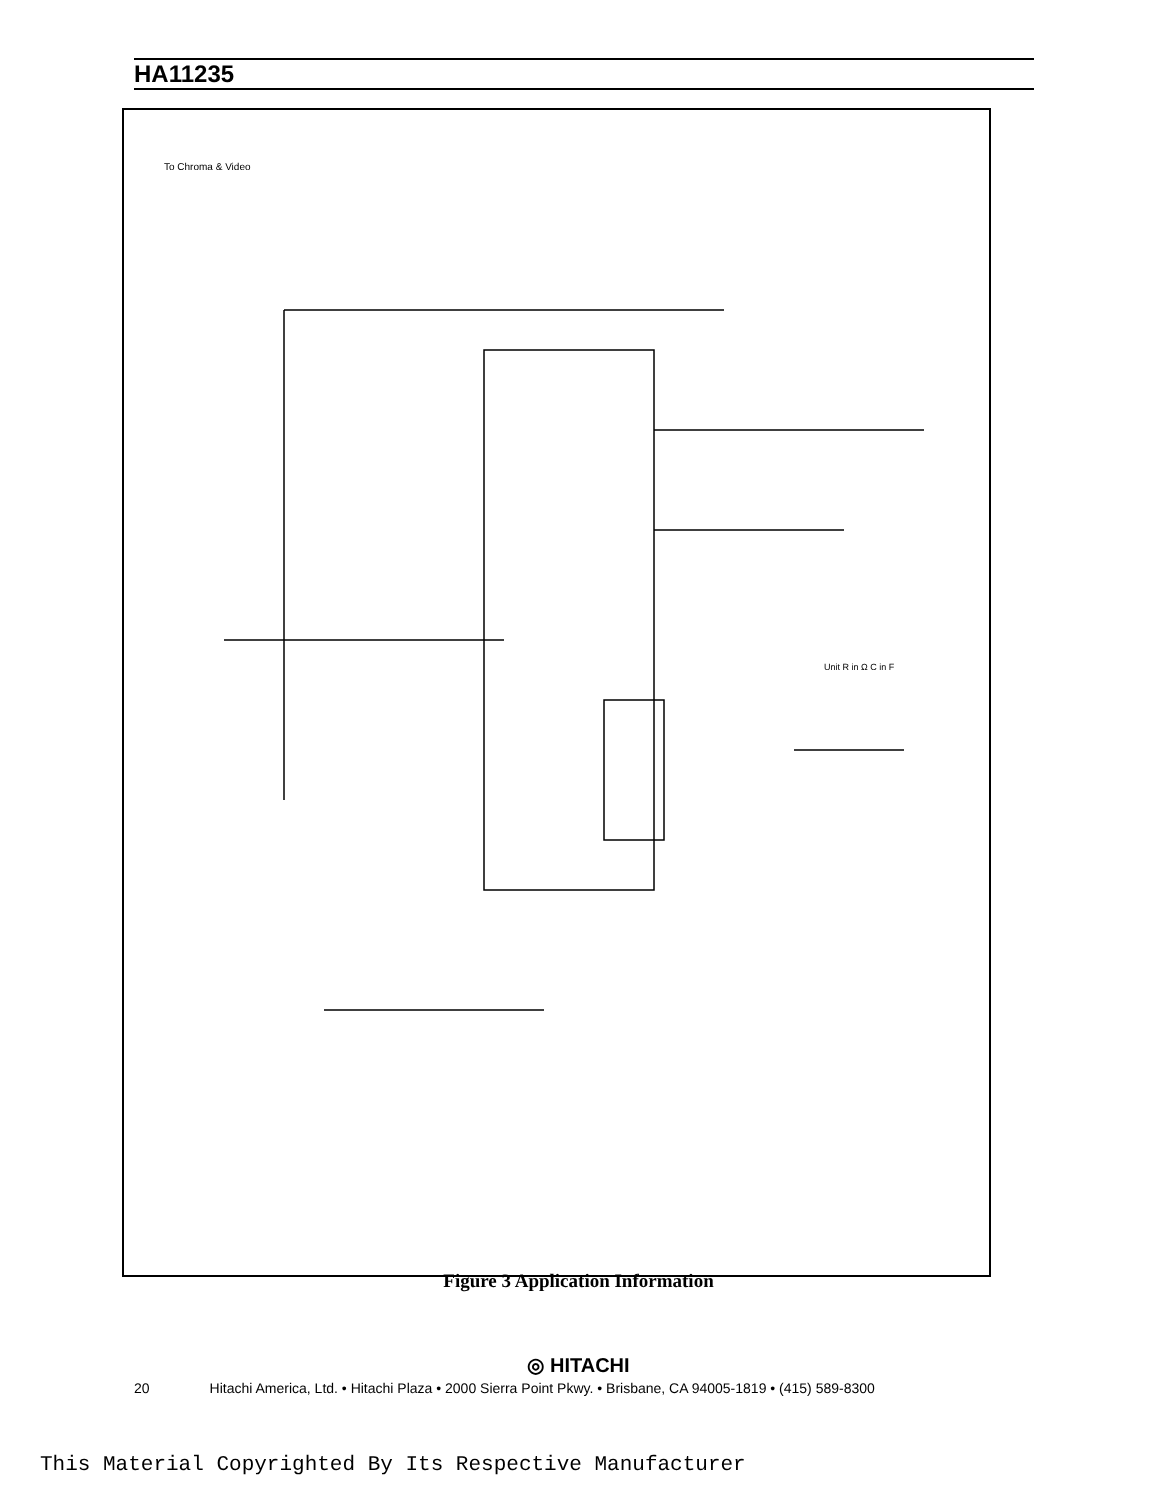HA11235
To Chroma & Video
Unit R in Ω C in F
Figure 3 Application Information
◎ HITACHI
20 Hitachi America, Ltd. • Hitachi Plaza • 2000 Sierra Point Pkwy. • Brisbane, CA 94005-1819 • (415) 589-8300
This Material Copyrighted By Its Respective Manufacturer